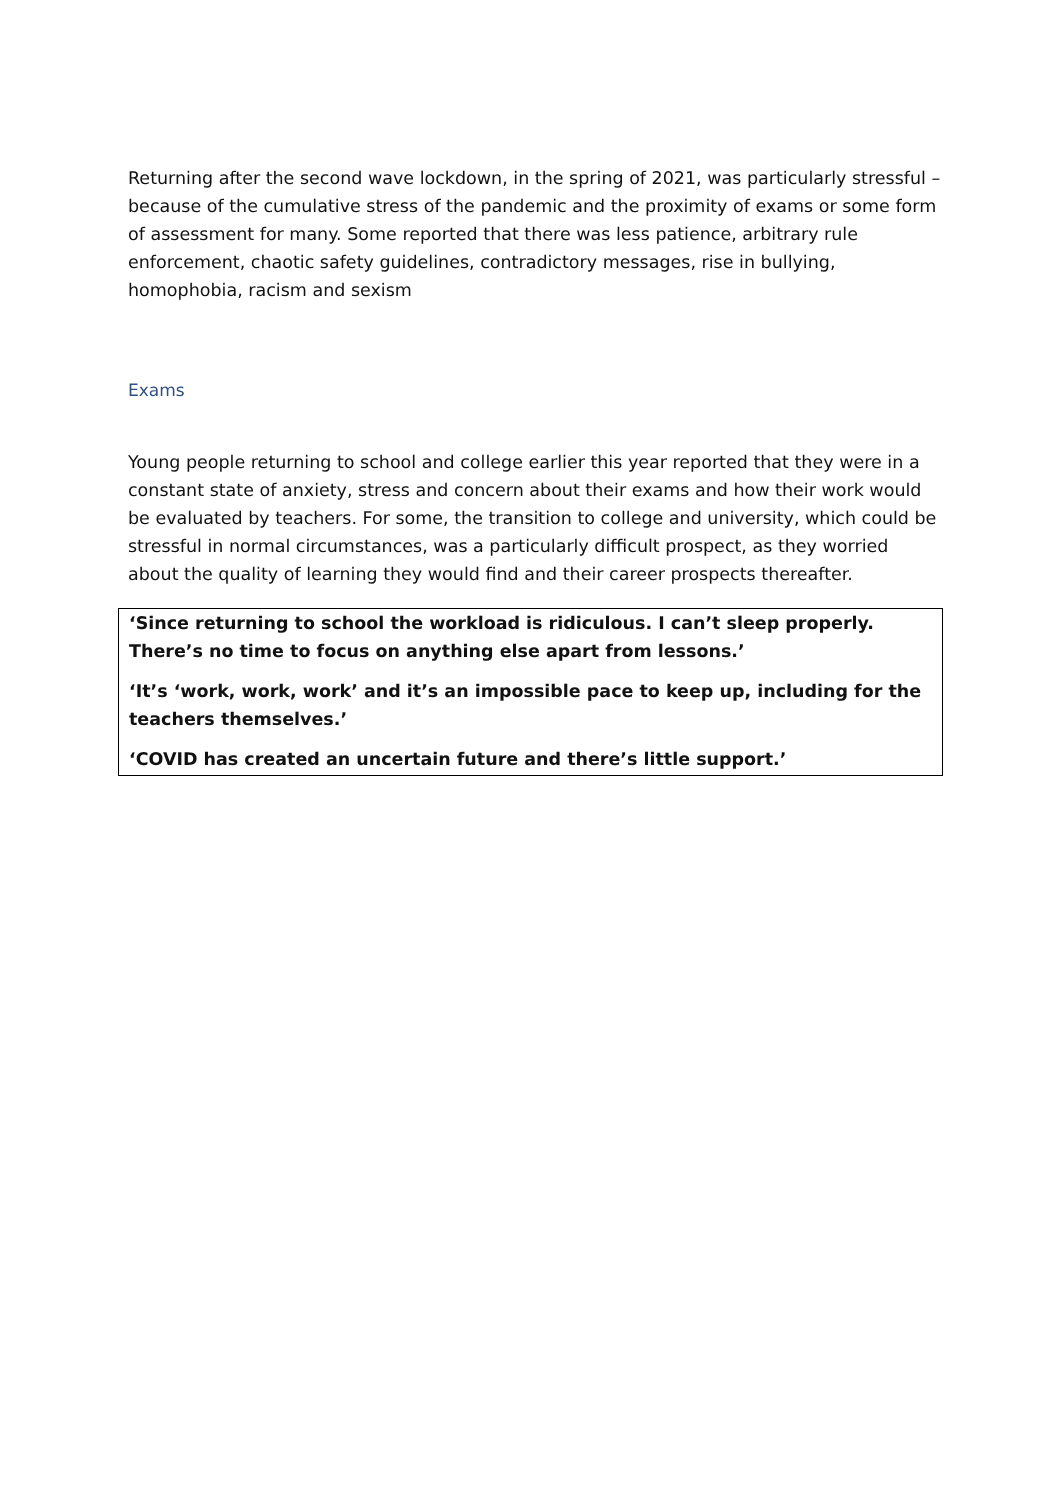Returning after the second wave lockdown, in the spring of 2021, was particularly stressful – because of the cumulative stress of the pandemic and the proximity of exams or some form of assessment for many. Some reported that there was less patience, arbitrary rule enforcement, chaotic safety guidelines, contradictory messages, rise in bullying, homophobia, racism and sexism
Exams
Young people returning to school and college earlier this year reported that they were in a constant state of anxiety, stress and concern about their exams and how their work would be evaluated by teachers. For some, the transition to college and university, which could be stressful in normal circumstances, was a particularly difficult prospect, as they worried about the quality of learning they would find and their career prospects thereafter.
‘Since returning to school the workload is ridiculous. I can’t sleep properly. There’s no time to focus on anything else apart from lessons.’
‘It’s ‘work, work, work’ and it’s an impossible pace to keep up, including for the teachers themselves.’
‘COVID has created an uncertain future and there’s little support.’